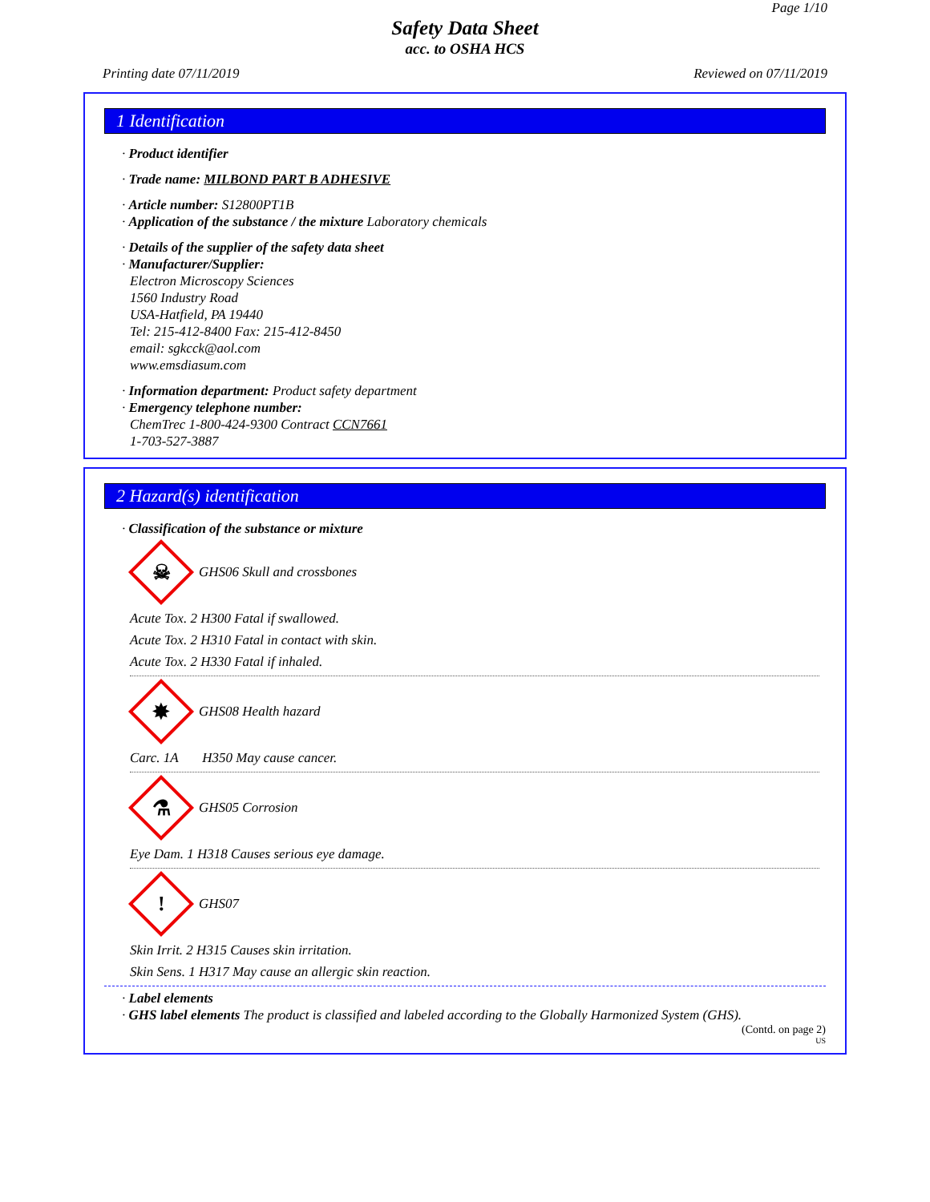Page 1/10
Safety Data Sheet
acc. to OSHA HCS
Printing date 07/11/2019 Reviewed on 07/11/2019
1 Identification
· Product identifier
· Trade name: MILBOND PART B ADHESIVE
· Article number: S12800PT1B
· Application of the substance / the mixture Laboratory chemicals
· Details of the supplier of the safety data sheet
· Manufacturer/Supplier:
Electron Microscopy Sciences
1560 Industry Road
USA-Hatfield, PA 19440
Tel: 215-412-8400 Fax: 215-412-8450
email: sgkcck@aol.com
www.emsdiasum.com
· Information department: Product safety department
· Emergency telephone number:
ChemTrec 1-800-424-9300 Contract CCN7661
1-703-527-3887
2 Hazard(s) identification
· Classification of the substance or mixture
☠
GHS06 Skull and crossbones
Acute Tox. 2 H300 Fatal if swallowed.
Acute Tox. 2 H310 Fatal in contact with skin.
Acute Tox. 2 H330 Fatal if inhaled.
✸
GHS08 Health hazard
Carc. 1A H350 May cause cancer.
⚗
GHS05 Corrosion
Eye Dam. 1 H318 Causes serious eye damage.
!
GHS07
Skin Irrit. 2 H315 Causes skin irritation.
Skin Sens. 1 H317 May cause an allergic skin reaction.
· Label elements
· GHS label elements The product is classified and labeled according to the Globally Harmonized System (GHS).
(Contd. on page 2)
US